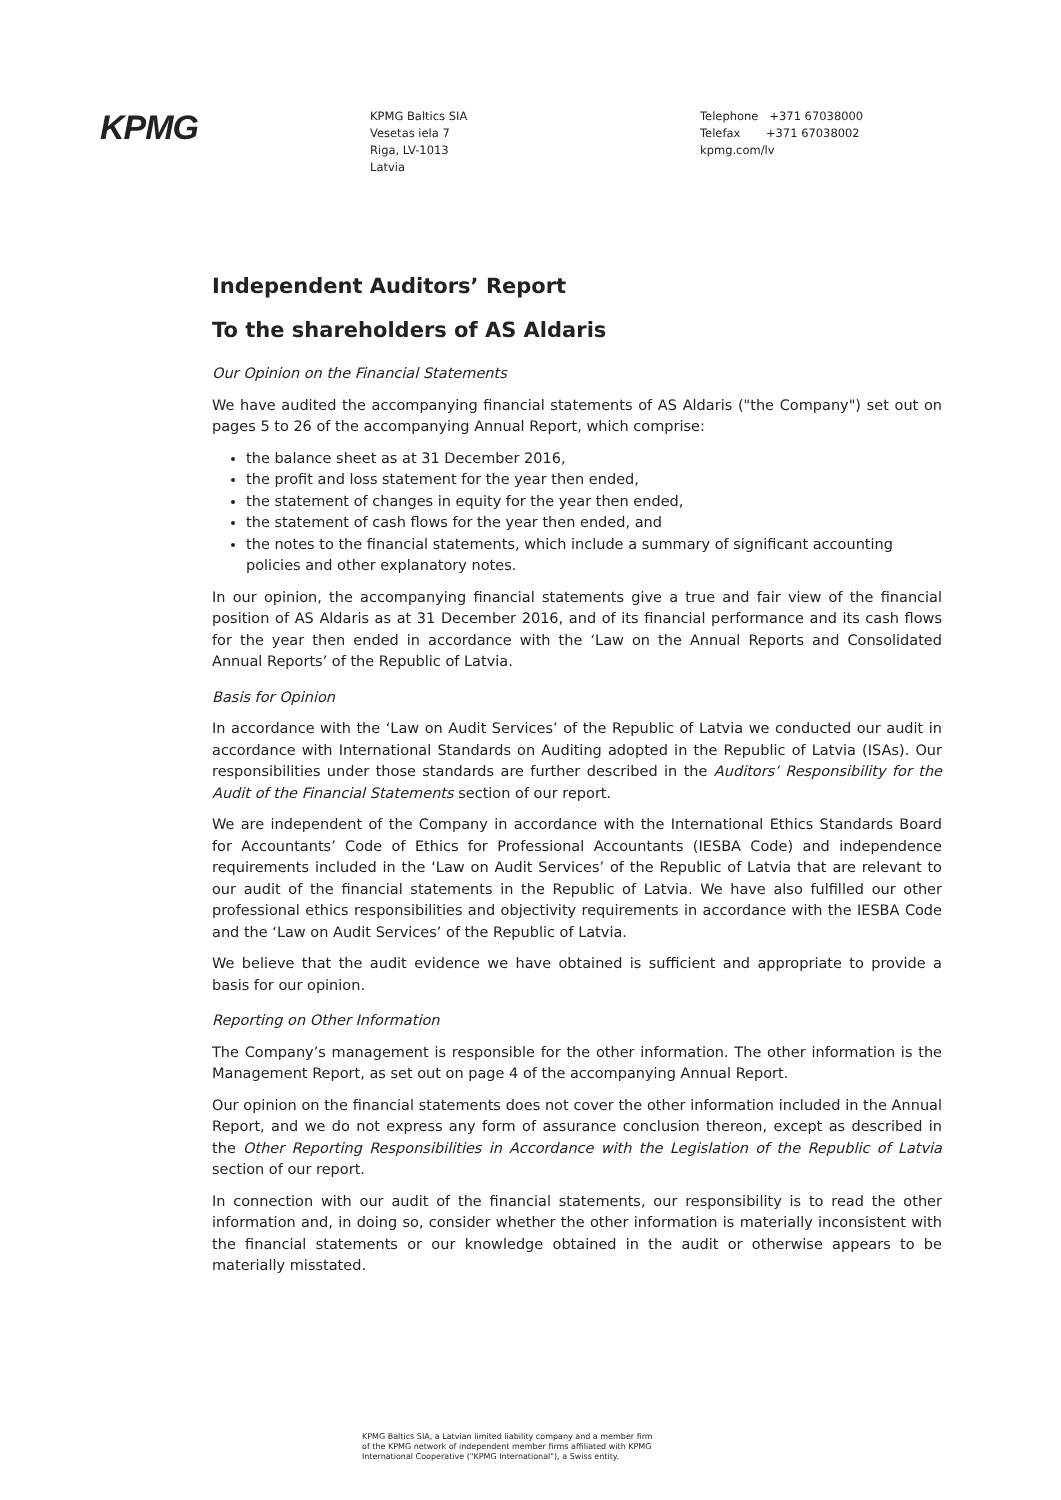KPMG
KPMG Baltics SIA
Vesetas iela 7
Riga, LV-1013
Latvia
Telephone +371 67038000
Telefax +371 67038002
kpmg.com/lv
Independent Auditors’ Report
To the shareholders of AS Aldaris
Our Opinion on the Financial Statements
We have audited the accompanying financial statements of AS Aldaris ("the Company") set out on pages 5 to 26 of the accompanying Annual Report, which comprise:
the balance sheet as at 31 December 2016,
the profit and loss statement for the year then ended,
the statement of changes in equity for the year then ended,
the statement of cash flows for the year then ended, and
the notes to the financial statements, which include a summary of significant accounting policies and other explanatory notes.
In our opinion, the accompanying financial statements give a true and fair view of the financial position of AS Aldaris as at 31 December 2016, and of its financial performance and its cash flows for the year then ended in accordance with the ‘Law on the Annual Reports and Consolidated Annual Reports’ of the Republic of Latvia.
Basis for Opinion
In accordance with the ‘Law on Audit Services’ of the Republic of Latvia we conducted our audit in accordance with International Standards on Auditing adopted in the Republic of Latvia (ISAs). Our responsibilities under those standards are further described in the Auditors’ Responsibility for the Audit of the Financial Statements section of our report.
We are independent of the Company in accordance with the International Ethics Standards Board for Accountants’ Code of Ethics for Professional Accountants (IESBA Code) and independence requirements included in the ‘Law on Audit Services’ of the Republic of Latvia that are relevant to our audit of the financial statements in the Republic of Latvia. We have also fulfilled our other professional ethics responsibilities and objectivity requirements in accordance with the IESBA Code and the ‘Law on Audit Services’ of the Republic of Latvia.
We believe that the audit evidence we have obtained is sufficient and appropriate to provide a basis for our opinion.
Reporting on Other Information
The Company’s management is responsible for the other information. The other information is the Management Report, as set out on page 4 of the accompanying Annual Report.
Our opinion on the financial statements does not cover the other information included in the Annual Report, and we do not express any form of assurance conclusion thereon, except as described in the Other Reporting Responsibilities in Accordance with the Legislation of the Republic of Latvia section of our report.
In connection with our audit of the financial statements, our responsibility is to read the other information and, in doing so, consider whether the other information is materially inconsistent with the financial statements or our knowledge obtained in the audit or otherwise appears to be materially misstated.
KPMG Baltics SIA, a Latvian limited liability company and a member firm of the KPMG network of independent member firms affiliated with KPMG International Cooperative ("KPMG International"), a Swiss entity.